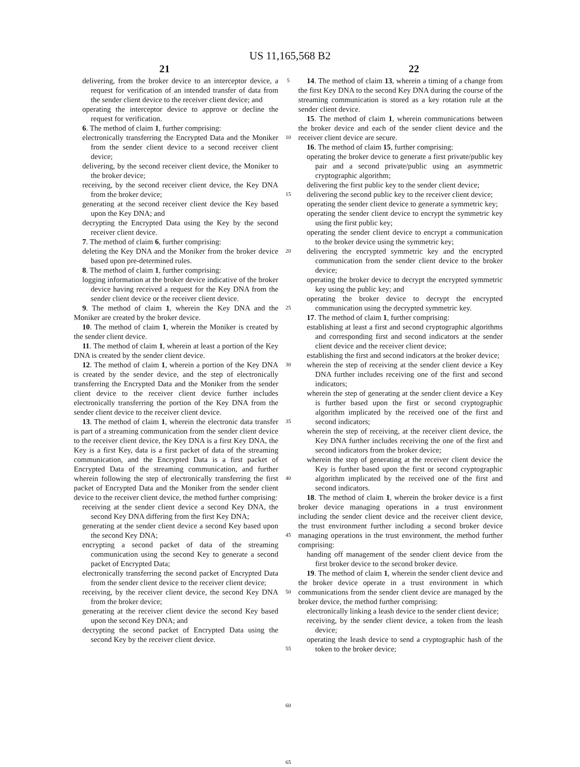US 11,165,568 B2
21 22
delivering, from the broker device to an interceptor device, a request for verification of an intended transfer of data from the sender client device to the receiver client device; and
operating the interceptor device to approve or decline the request for verification.
6. The method of claim 1, further comprising:
electronically transferring the Encrypted Data and the Moniker from the sender client device to a second receiver client device;
delivering, by the second receiver client device, the Moniker to the broker device;
receiving, by the second receiver client device, the Key DNA from the broker device;
generating at the second receiver client device the Key based upon the Key DNA; and
decrypting the Encrypted Data using the Key by the second receiver client device.
7. The method of claim 6, further comprising:
deleting the Key DNA and the Moniker from the broker device based upon pre-determined rules.
8. The method of claim 1, further comprising:
logging information at the broker device indicative of the broker device having received a request for the Key DNA from the sender client device or the receiver client device.
9. The method of claim 1, wherein the Key DNA and the Moniker are created by the broker device.
10. The method of claim 1, wherein the Moniker is created by the sender client device.
11. The method of claim 1, wherein at least a portion of the Key DNA is created by the sender client device.
12. The method of claim 1, wherein a portion of the Key DNA is created by the sender device, and the step of electronically transferring the Encrypted Data and the Moniker from the sender client device to the receiver client device further includes electronically transferring the portion of the Key DNA from the sender client device to the receiver client device.
13. The method of claim 1, wherein the electronic data transfer is part of a streaming communication from the sender client device to the receiver client device, the Key DNA is a first Key DNA, the Key is a first Key, data is a first packet of data of the streaming communication, and the Encrypted Data is a first packet of Encrypted Data of the streaming communication, and further wherein following the step of electronically transferring the first packet of Encrypted Data and the Moniker from the sender client device to the receiver client device, the method further comprising:
receiving at the sender client device a second Key DNA, the second Key DNA differing from the first Key DNA;
generating at the sender client device a second Key based upon the second Key DNA;
encrypting a second packet of data of the streaming communication using the second Key to generate a second packet of Encrypted Data;
electronically transferring the second packet of Encrypted Data from the sender client device to the receiver client device;
receiving, by the receiver client device, the second Key DNA from the broker device;
generating at the receiver client device the second Key based upon the second Key DNA; and
decrypting the second packet of Encrypted Data using the second Key by the receiver client device.
5
10
15
20
25
30
35
40
45
50
55
60
65
14. The method of claim 13, wherein a timing of a change from the first Key DNA to the second Key DNA during the course of the streaming communication is stored as a key rotation rule at the sender client device.
15. The method of claim 1, wherein communications between the broker device and each of the sender client device and the receiver client device are secure.
16. The method of claim 15, further comprising:
operating the broker device to generate a first private/public key pair and a second private/public using an asymmetric cryptographic algorithm;
delivering the first public key to the sender client device;
delivering the second public key to the receiver client device;
operating the sender client device to generate a symmetric key;
operating the sender client device to encrypt the symmetric key using the first public key;
operating the sender client device to encrypt a communication to the broker device using the symmetric key;
delivering the encrypted symmetric key and the encrypted communication from the sender client device to the broker device;
operating the broker device to decrypt the encrypted symmetric key using the public key; and
operating the broker device to decrypt the encrypted communication using the decrypted symmetric key.
17. The method of claim 1, further comprising:
establishing at least a first and second cryptographic algorithms and corresponding first and second indicators at the sender client device and the receiver client device;
establishing the first and second indicators at the broker device;
wherein the step of receiving at the sender client device a Key DNA further includes receiving one of the first and second indicators;
wherein the step of generating at the sender client device a Key is further based upon the first or second cryptographic algorithm implicated by the received one of the first and second indicators;
wherein the step of receiving, at the receiver client device, the Key DNA further includes receiving the one of the first and second indicators from the broker device;
wherein the step of generating at the receiver client device the Key is further based upon the first or second cryptographic algorithm implicated by the received one of the first and second indicators.
18. The method of claim 1, wherein the broker device is a first broker device managing operations in a trust environment including the sender client device and the receiver client device, the trust environment further including a second broker device managing operations in the trust environment, the method further comprising:
handing off management of the sender client device from the first broker device to the second broker device.
19. The method of claim 1, wherein the sender client device and the broker device operate in a trust environment in which communications from the sender client device are managed by the broker device, the method further comprising:
electronically linking a leash device to the sender client device;
receiving, by the sender client device, a token from the leash device;
operating the leash device to send a cryptographic hash of the token to the broker device;